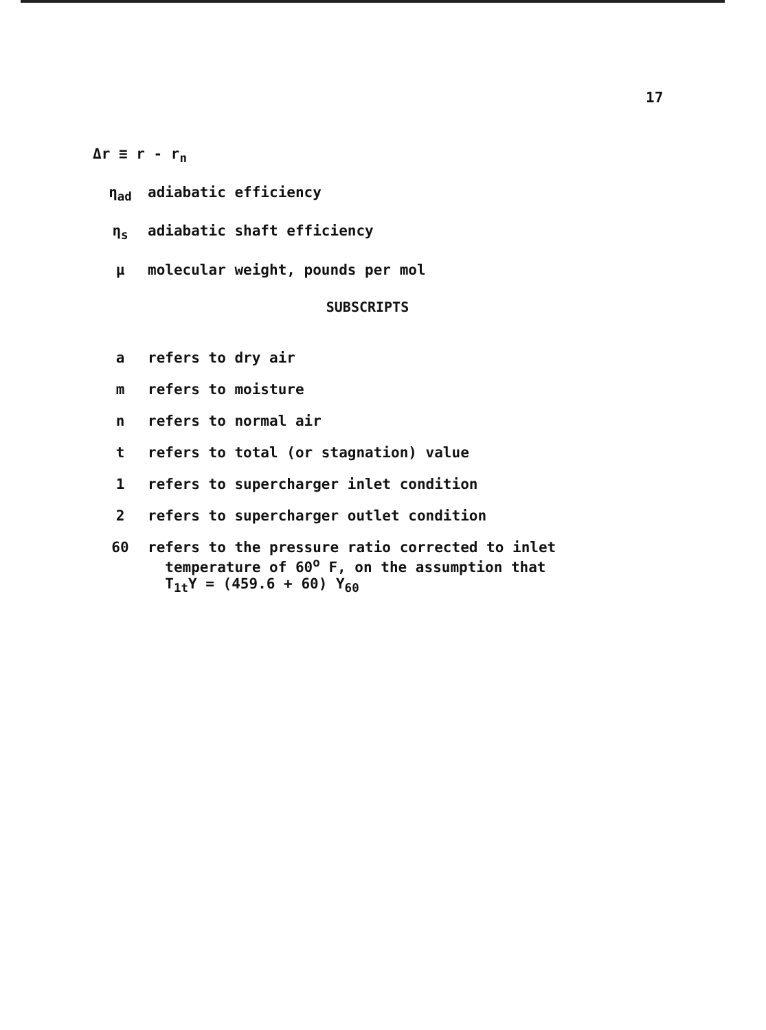17
Δr ≡ r - r<sub>n</sub>
η<sub>ad</sub> adiabatic efficiency
η<sub>s</sub> adiabatic shaft efficiency
μ molecular weight, pounds per mol
SUBSCRIPTS
a refers to dry air
m refers to moisture
n refers to normal air
t refers to total (or stagnation) value
1 refers to supercharger inlet condition
2 refers to supercharger outlet condition
60 refers to the pressure ratio corrected to inlet
temperature of 60<sup>o</sup> F, on the assumption that
T<sub>1t</sub>Y = (459.6 + 60) Y<sub>60</sub>